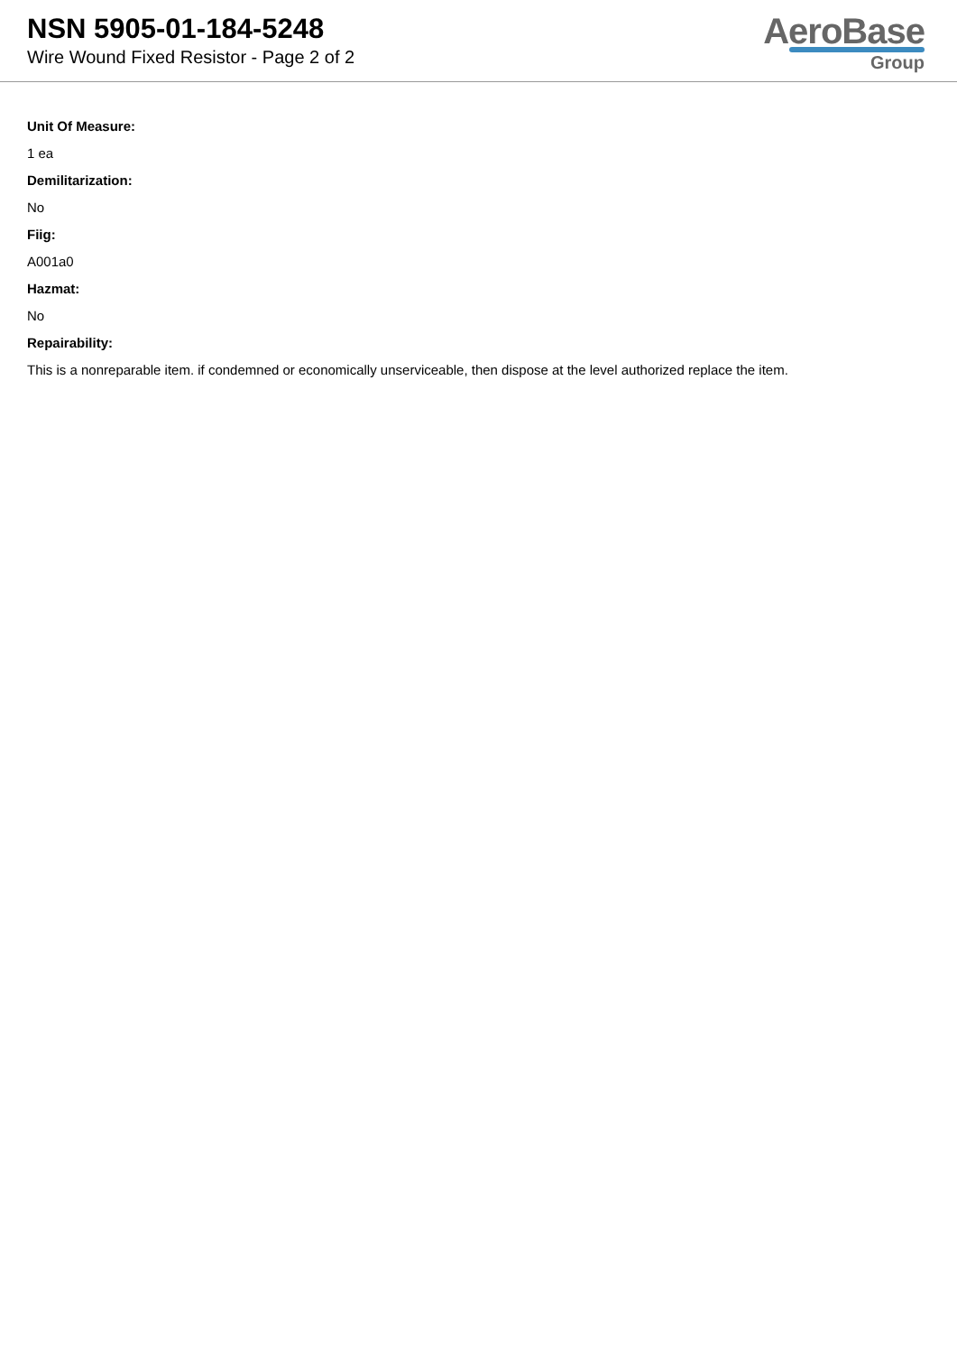NSN 5905-01-184-5248
Wire Wound Fixed Resistor - Page 2 of 2
AeroBase
Group
Unit Of Measure:
1 ea
Demilitarization:
No
Fiig:
A001a0
Hazmat:
No
Repairability:
This is a nonreparable item. if condemned or economically unserviceable, then dispose at the level authorized replace the item.